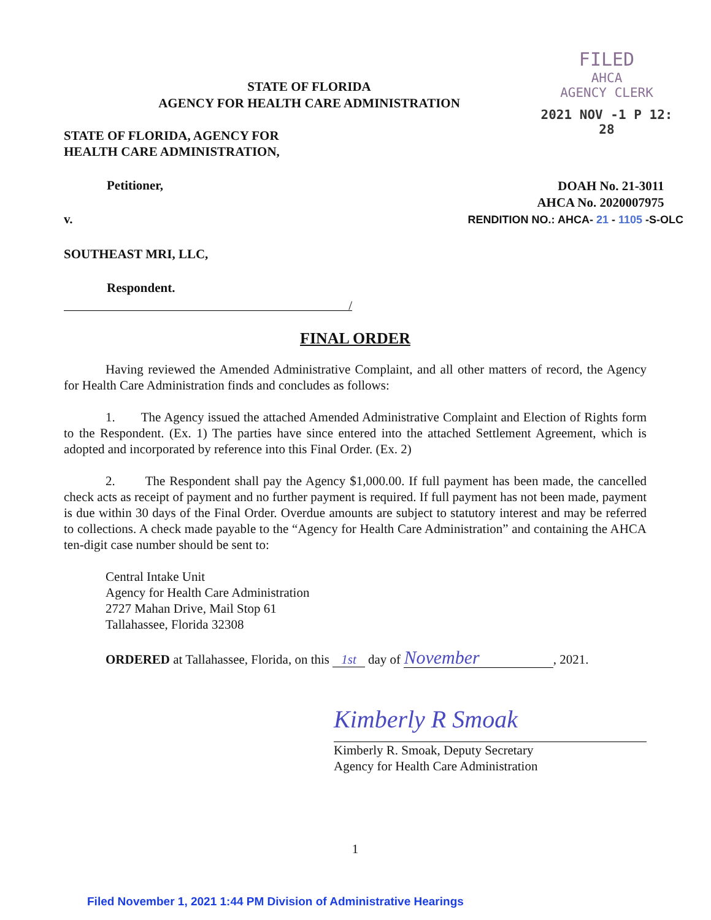FILED
AHCA
AGENCY CLERK
2021 NOV -1 P 12: 28
STATE OF FLORIDA
AGENCY FOR HEALTH CARE ADMINISTRATION
STATE OF FLORIDA, AGENCY FOR
HEALTH CARE ADMINISTRATION,
Petitioner,
v.
DOAH No. 21-3011
AHCA No. 2020007975
RENDITION NO.: AHCA- 21 - 1105 -S-OLC
SOUTHEAST MRI, LLC,
Respondent.
/
FINAL ORDER
Having reviewed the Amended Administrative Complaint, and all other matters of record, the Agency for Health Care Administration finds and concludes as follows:
1. The Agency issued the attached Amended Administrative Complaint and Election of Rights form to the Respondent. (Ex. 1) The parties have since entered into the attached Settlement Agreement, which is adopted and incorporated by reference into this Final Order. (Ex. 2)
2. The Respondent shall pay the Agency $1,000.00. If full payment has been made, the cancelled check acts as receipt of payment and no further payment is required. If full payment has not been made, payment is due within 30 days of the Final Order. Overdue amounts are subject to statutory interest and may be referred to collections. A check made payable to the “Agency for Health Care Administration” and containing the AHCA ten-digit case number should be sent to:
Central Intake Unit
Agency for Health Care Administration
2727 Mahan Drive, Mail Stop 61
Tallahassee, Florida 32308
ORDERED at Tallahassee, Florida, on this 1st day of November, 2021.
Kimberly R Smoak
Kimberly R. Smoak, Deputy Secretary
Agency for Health Care Administration
1
Filed November 1, 2021 1:44 PM Division of Administrative Hearings